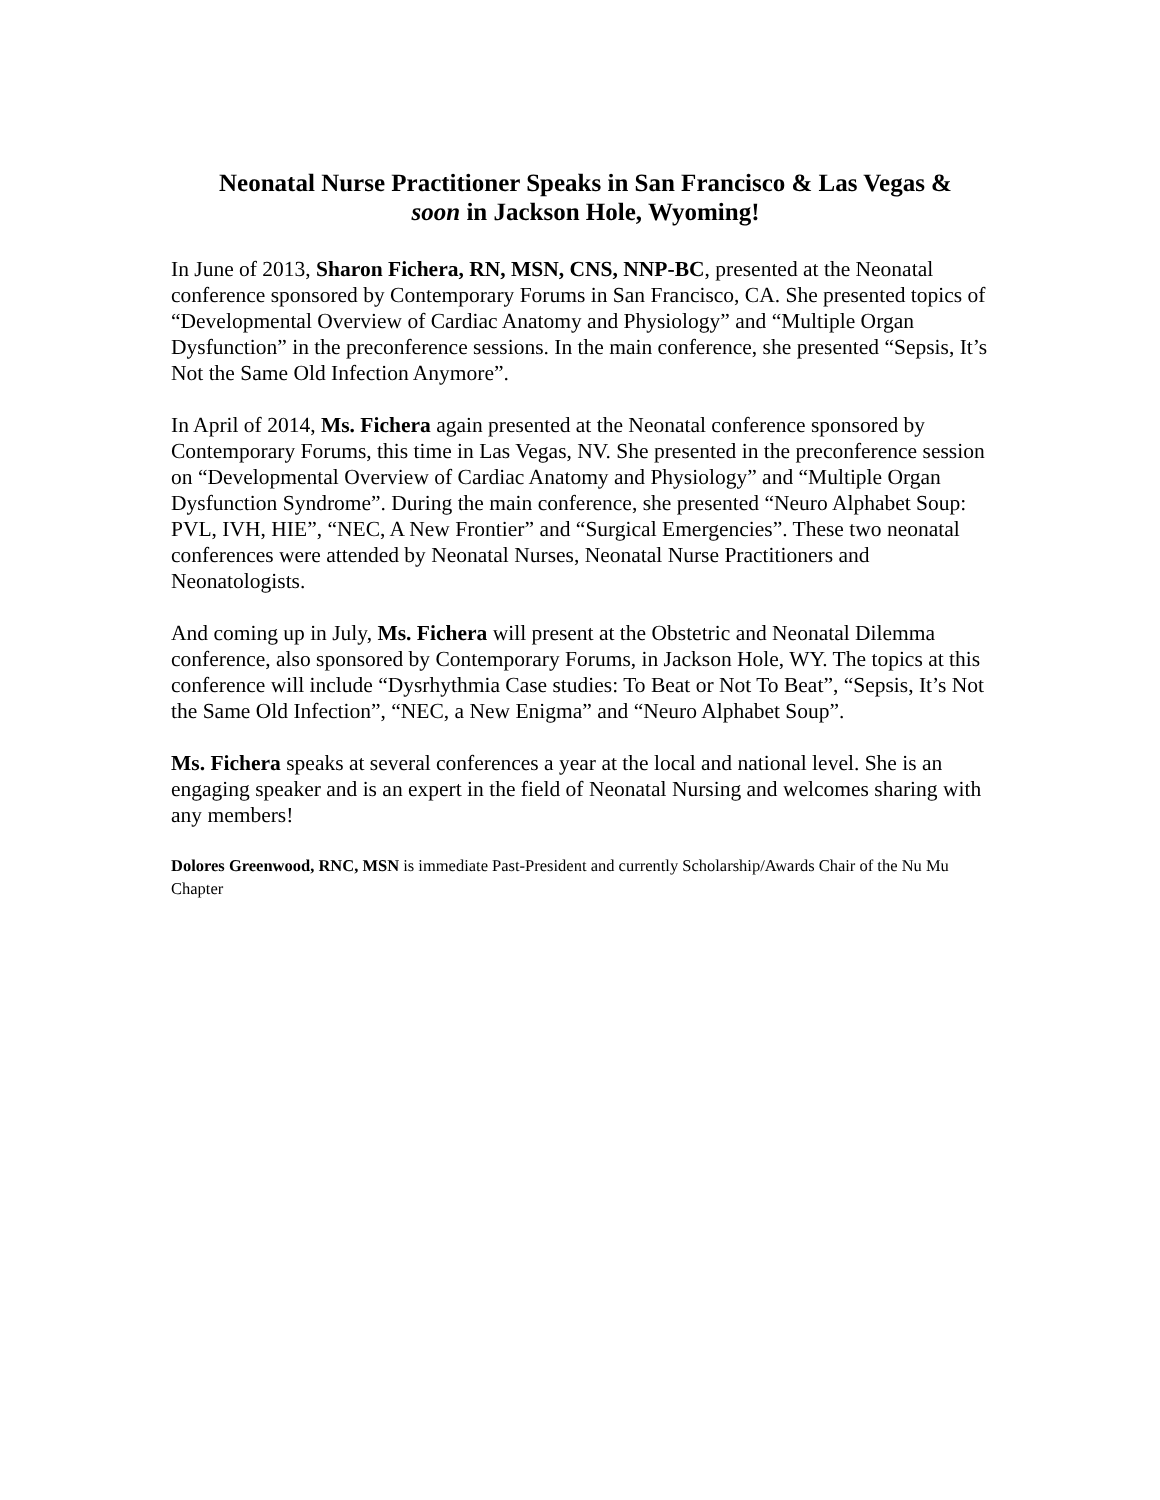Neonatal Nurse Practitioner Speaks in San Francisco & Las Vegas &
soon in Jackson Hole, Wyoming!
In June of 2013, Sharon Fichera, RN, MSN, CNS, NNP-BC, presented at the Neonatal conference sponsored by Contemporary Forums in San Francisco, CA. She presented topics of “Developmental Overview of Cardiac Anatomy and Physiology” and “Multiple Organ Dysfunction” in the preconference sessions. In the main conference, she presented “Sepsis, It’s Not the Same Old Infection Anymore”.
In April of 2014, Ms. Fichera again presented at the Neonatal conference sponsored by Contemporary Forums, this time in Las Vegas, NV. She presented in the preconference session on “Developmental Overview of Cardiac Anatomy and Physiology” and “Multiple Organ Dysfunction Syndrome”. During the main conference, she presented “Neuro Alphabet Soup: PVL, IVH, HIE”, “NEC, A New Frontier” and “Surgical Emergencies”. These two neonatal conferences were attended by Neonatal Nurses, Neonatal Nurse Practitioners and Neonatologists.
And coming up in July, Ms. Fichera will present at the Obstetric and Neonatal Dilemma conference, also sponsored by Contemporary Forums, in Jackson Hole, WY. The topics at this conference will include “Dysrhythmia Case studies: To Beat or Not To Beat”, “Sepsis, It’s Not the Same Old Infection”, “NEC, a New Enigma” and “Neuro Alphabet Soup”.
Ms. Fichera speaks at several conferences a year at the local and national level. She is an engaging speaker and is an expert in the field of Neonatal Nursing and welcomes sharing with any members!
Dolores Greenwood, RNC, MSN is immediate Past-President and currently Scholarship/Awards Chair of the Nu Mu Chapter